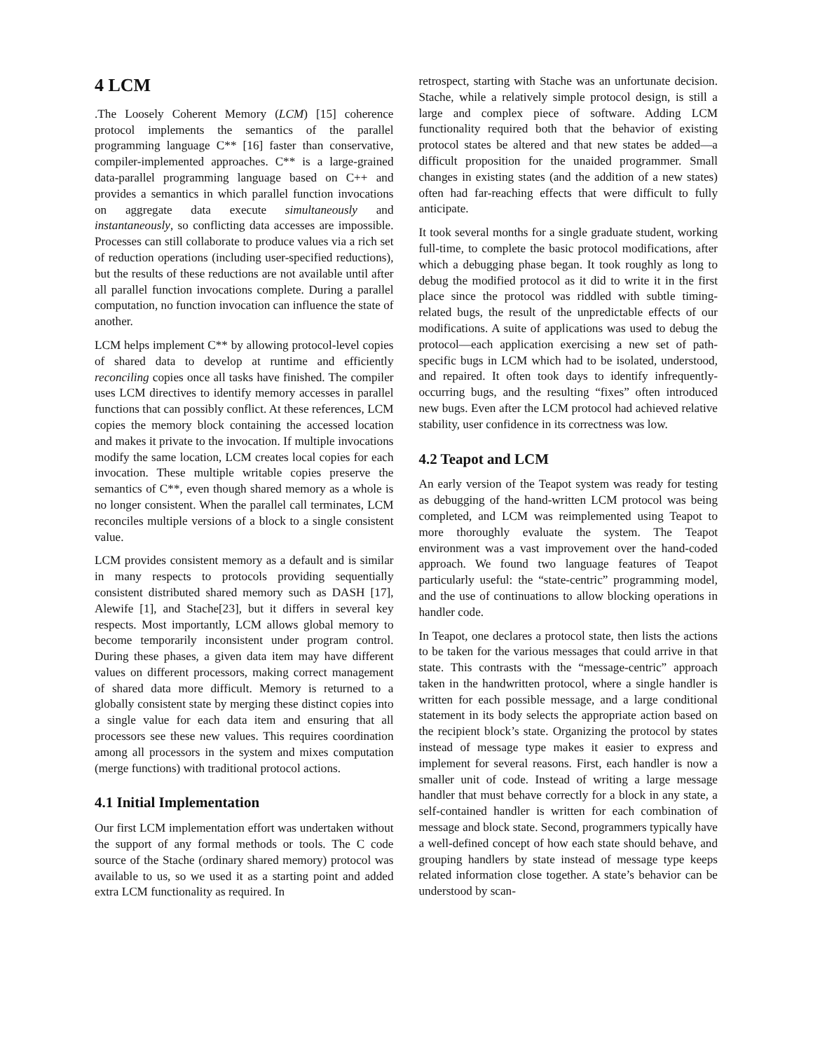4 LCM
.The Loosely Coherent Memory (LCM) [15] coherence protocol implements the semantics of the parallel programming language C** [16] faster than conservative, compiler-implemented approaches. C** is a large-grained data-parallel programming language based on C++ and provides a semantics in which parallel function invocations on aggregate data execute simultaneously and instantaneously, so conflicting data accesses are impossible. Processes can still collaborate to produce values via a rich set of reduction operations (including user-specified reductions), but the results of these reductions are not available until after all parallel function invocations complete. During a parallel computation, no function invocation can influence the state of another.
LCM helps implement C** by allowing protocol-level copies of shared data to develop at runtime and efficiently reconciling copies once all tasks have finished. The compiler uses LCM directives to identify memory accesses in parallel functions that can possibly conflict. At these references, LCM copies the memory block containing the accessed location and makes it private to the invocation. If multiple invocations modify the same location, LCM creates local copies for each invocation. These multiple writable copies preserve the semantics of C**, even though shared memory as a whole is no longer consistent. When the parallel call terminates, LCM reconciles multiple versions of a block to a single consistent value.
LCM provides consistent memory as a default and is similar in many respects to protocols providing sequentially consistent distributed shared memory such as DASH [17], Alewife [1], and Stache[23], but it differs in several key respects. Most importantly, LCM allows global memory to become temporarily inconsistent under program control. During these phases, a given data item may have different values on different processors, making correct management of shared data more difficult. Memory is returned to a globally consistent state by merging these distinct copies into a single value for each data item and ensuring that all processors see these new values. This requires coordination among all processors in the system and mixes computation (merge functions) with traditional protocol actions.
4.1 Initial Implementation
Our first LCM implementation effort was undertaken without the support of any formal methods or tools. The C code source of the Stache (ordinary shared memory) protocol was available to us, so we used it as a starting point and added extra LCM functionality as required. In
retrospect, starting with Stache was an unfortunate decision. Stache, while a relatively simple protocol design, is still a large and complex piece of software. Adding LCM functionality required both that the behavior of existing protocol states be altered and that new states be added—a difficult proposition for the unaided programmer. Small changes in existing states (and the addition of a new states) often had far-reaching effects that were difficult to fully anticipate.
It took several months for a single graduate student, working full-time, to complete the basic protocol modifications, after which a debugging phase began. It took roughly as long to debug the modified protocol as it did to write it in the first place since the protocol was riddled with subtle timing-related bugs, the result of the unpredictable effects of our modifications. A suite of applications was used to debug the protocol—each application exercising a new set of path-specific bugs in LCM which had to be isolated, understood, and repaired. It often took days to identify infrequently-occurring bugs, and the resulting “fixes” often introduced new bugs. Even after the LCM protocol had achieved relative stability, user confidence in its correctness was low.
4.2 Teapot and LCM
An early version of the Teapot system was ready for testing as debugging of the hand-written LCM protocol was being completed, and LCM was reimplemented using Teapot to more thoroughly evaluate the system. The Teapot environment was a vast improvement over the hand-coded approach. We found two language features of Teapot particularly useful: the “state-centric” programming model, and the use of continuations to allow blocking operations in handler code.
In Teapot, one declares a protocol state, then lists the actions to be taken for the various messages that could arrive in that state. This contrasts with the “message-centric” approach taken in the handwritten protocol, where a single handler is written for each possible message, and a large conditional statement in its body selects the appropriate action based on the recipient block’s state. Organizing the protocol by states instead of message type makes it easier to express and implement for several reasons. First, each handler is now a smaller unit of code. Instead of writing a large message handler that must behave correctly for a block in any state, a self-contained handler is written for each combination of message and block state. Second, programmers typically have a well-defined concept of how each state should behave, and grouping handlers by state instead of message type keeps related information close together. A state’s behavior can be understood by scan-